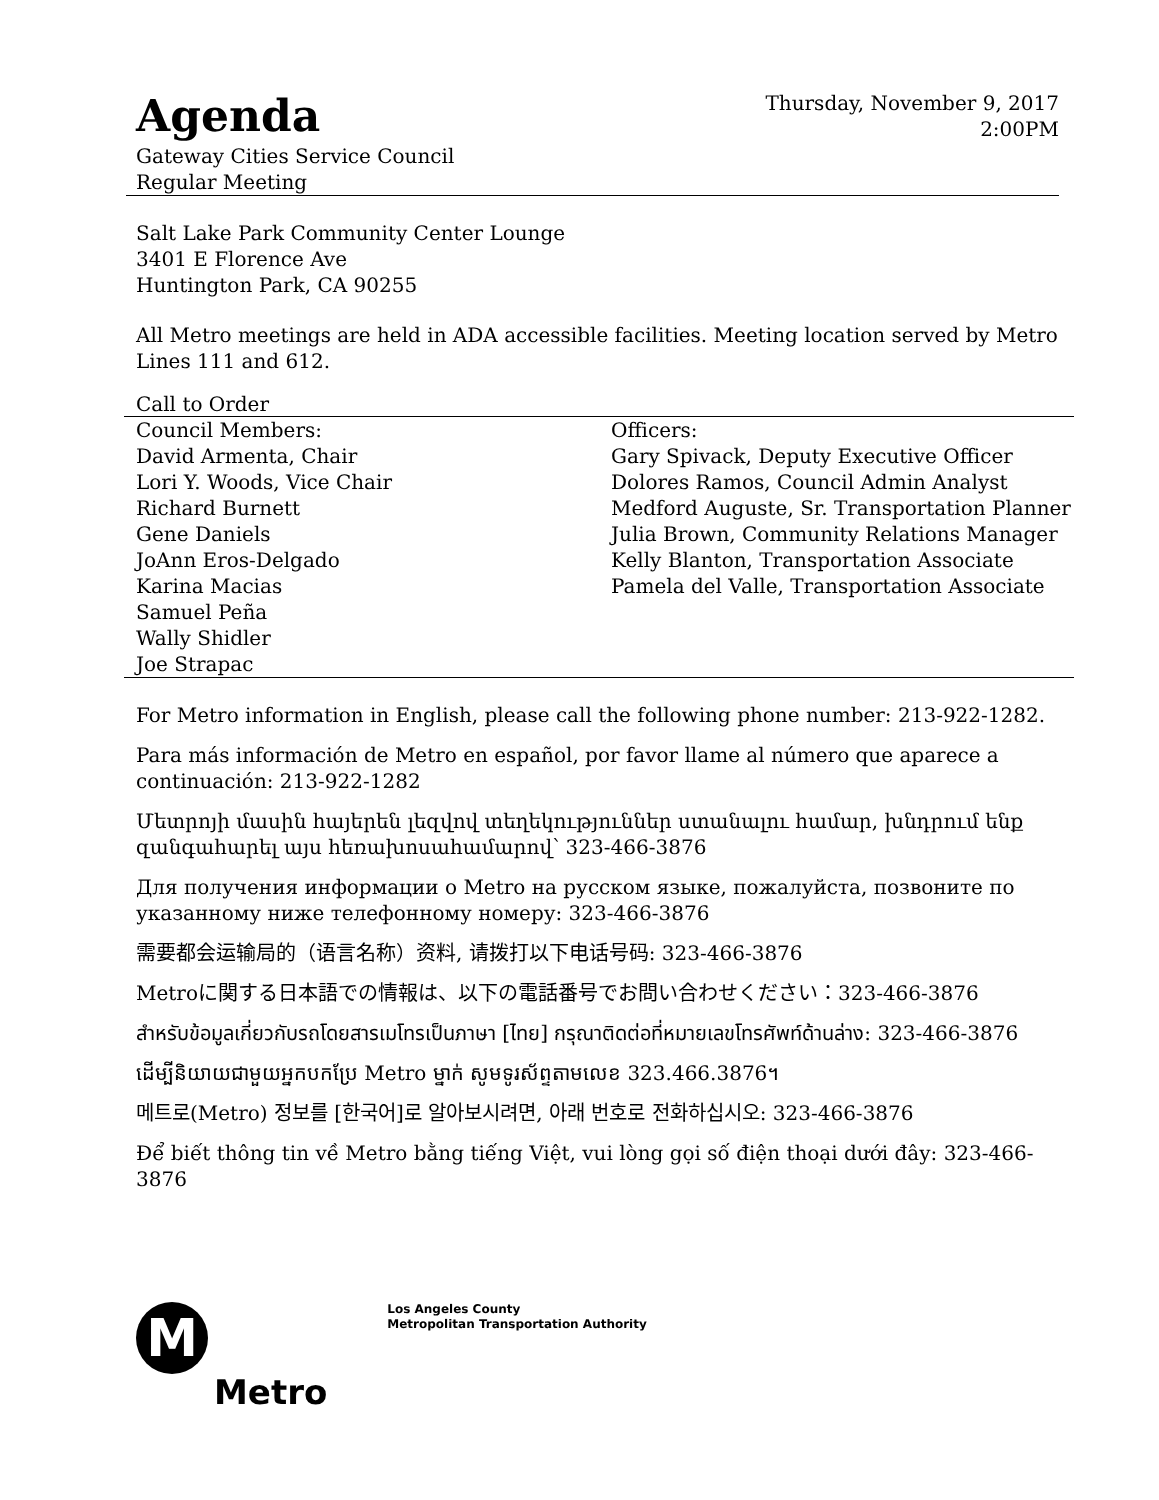Agenda
Gateway Cities Service Council
Regular Meeting
Thursday, November 9, 2017
2:00PM
Salt Lake Park Community Center Lounge
3401 E Florence Ave
Huntington Park, CA 90255
All Metro meetings are held in ADA accessible facilities. Meeting location served by Metro Lines 111 and 612.
Call to Order
| Council Members: David Armenta, Chair Lori Y. Woods, Vice Chair Richard Burnett Gene Daniels JoAnn Eros-Delgado Karina Macias Samuel Peña Wally Shidler Joe Strapac | Officers: Gary Spivack, Deputy Executive Officer Dolores Ramos, Council Admin Analyst Medford Auguste, Sr. Transportation Planner Julia Brown, Community Relations Manager Kelly Blanton, Transportation Associate Pamela del Valle, Transportation Associate |
For Metro information in English, please call the following phone number: 213-922-1282.
Para más información de Metro en español, por favor llame al número que aparece a continuación: 213-922-1282
Մետրոյի մասին հայերեն լեզվով տեղեկություններ ստանալու համար, խնդրում ենք զանգահարել այս հեռախոսահամարով՝ 323-466-3876
Для получения информации о Metro на русском языке, пожалуйста, позвоните по указанному ниже телефонному номеру: 323-466-3876
需要都会运输局的（语言名称）资料, 请拨打以下电话号码: 323-466-3876
Metroに関する日本語での情報は、以下の電話番号でお問い合わせください：323-466-3876
สำหรับข้อมูลเกี่ยวกับรถโดยสารเมโทรเป็นภาษา [ไทย] กรุณาติดต่อที่หมายเลขโทรศัพท์ด้านล่าง: 323-466-3876
ដើម្បីនិយាយជាមួយអ្នកបកប្រែ Metro ម្នាក់ សូមទូរស័ព្ទតាមលេខ 323.466.3876។
메트로(Metro) 정보를 [한국어]로 알아보시려면, 아래 번호로 전화하십시오: 323-466-3876
Để biết thông tin về Metro bằng tiếng Việt, vui lòng gọi số điện thoại dưới đây: 323-466-3876
M
Metro
Los Angeles County
Metropolitan Transportation Authority